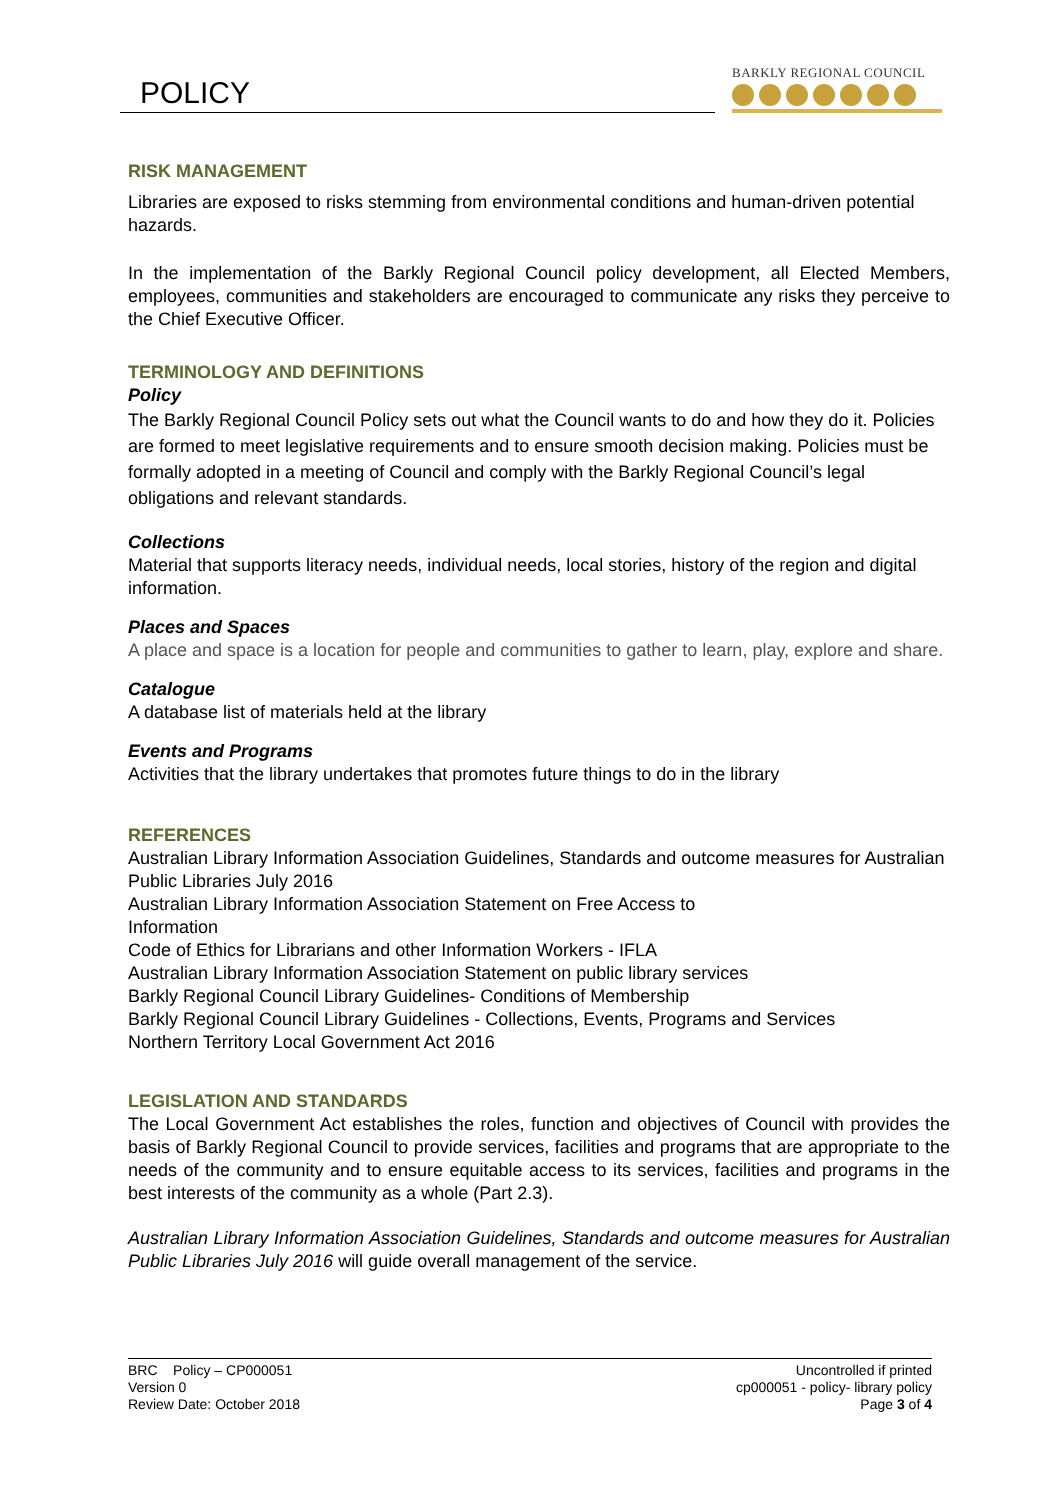POLICY
BARKLY REGIONAL COUNCIL
RISK MANAGEMENT
Libraries are exposed to risks stemming from environmental conditions and human-driven potential hazards.
In the implementation of the Barkly Regional Council policy development, all Elected Members, employees, communities and stakeholders are encouraged to communicate any risks they perceive to the Chief Executive Officer.
TERMINOLOGY AND DEFINITIONS
Policy
The Barkly Regional Council Policy sets out what the Council wants to do and how they do it. Policies are formed to meet legislative requirements and to ensure smooth decision making. Policies must be formally adopted in a meeting of Council and comply with the Barkly Regional Council’s legal obligations and relevant standards.
Collections
Material that supports literacy needs, individual needs, local stories, history of the region and digital information.
Places and Spaces
A place and space is a location for people and communities to gather to learn, play, explore and share.
Catalogue
A database list of materials held at the library
Events and Programs
Activities that the library undertakes that promotes future things to do in the library
REFERENCES
Australian Library Information Association Guidelines, Standards and outcome measures for Australian Public Libraries July 2016
Australian Library Information Association Statement on Free Access to
Information
Code of Ethics for Librarians and other Information Workers - IFLA
Australian Library Information Association Statement on public library services
Barkly Regional Council Library Guidelines- Conditions of Membership
Barkly Regional Council Library Guidelines - Collections, Events, Programs and Services
Northern Territory Local Government Act 2016
LEGISLATION AND STANDARDS
The Local Government Act establishes the roles, function and objectives of Council with provides the basis of Barkly Regional Council to provide services, facilities and programs that are appropriate to the needs of the community and to ensure equitable access to its services, facilities and programs in the best interests of the community as a whole (Part 2.3).
Australian Library Information Association Guidelines, Standards and outcome measures for Australian Public Libraries July 2016 will guide overall management of the service.
BRC Policy – CP000051
Version 0
Review Date: October 2018
Uncontrolled if printed
cp000051 - policy- library policy
Page 3 of 4